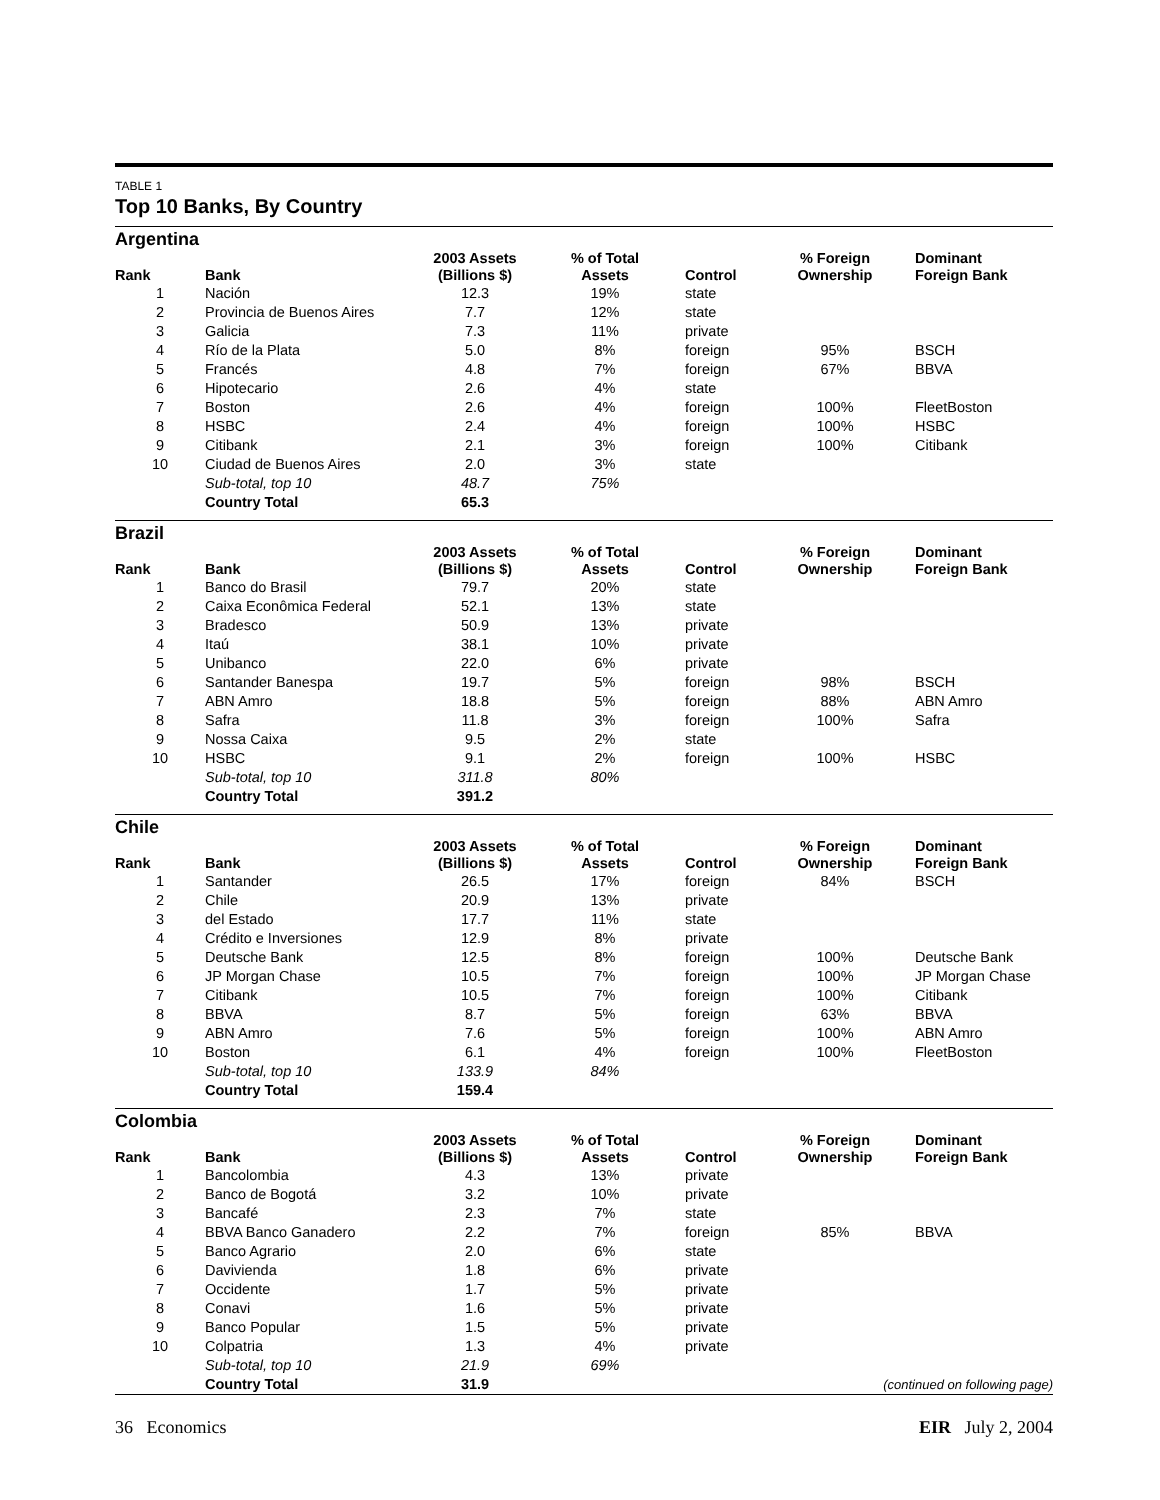TABLE 1
Top 10 Banks, By Country
Argentina
| Rank | Bank | 2003 Assets (Billions $) | % of Total Assets | Control | % Foreign Ownership | Dominant Foreign Bank |
| --- | --- | --- | --- | --- | --- | --- |
| 1 | Nación | 12.3 | 19% | state | | |
| 2 | Provincia de Buenos Aires | 7.7 | 12% | state | | |
| 3 | Galicia | 7.3 | 11% | private | | |
| 4 | Río de la Plata | 5.0 | 8% | foreign | 95% | BSCH |
| 5 | Francés | 4.8 | 7% | foreign | 67% | BBVA |
| 6 | Hipotecario | 2.6 | 4% | state | | |
| 7 | Boston | 2.6 | 4% | foreign | 100% | FleetBoston |
| 8 | HSBC | 2.4 | 4% | foreign | 100% | HSBC |
| 9 | Citibank | 2.1 | 3% | foreign | 100% | Citibank |
| 10 | Ciudad de Buenos Aires | 2.0 | 3% | state | | |
| | Sub-total, top 10 | 48.7 | 75% | | | |
| | Country Total | 65.3 | | | | |
Brazil
| Rank | Bank | 2003 Assets (Billions $) | % of Total Assets | Control | % Foreign Ownership | Dominant Foreign Bank |
| --- | --- | --- | --- | --- | --- | --- |
| 1 | Banco do Brasil | 79.7 | 20% | state | | |
| 2 | Caixa Econômica Federal | 52.1 | 13% | state | | |
| 3 | Bradesco | 50.9 | 13% | private | | |
| 4 | Itaú | 38.1 | 10% | private | | |
| 5 | Unibanco | 22.0 | 6% | private | | |
| 6 | Santander Banespa | 19.7 | 5% | foreign | 98% | BSCH |
| 7 | ABN Amro | 18.8 | 5% | foreign | 88% | ABN Amro |
| 8 | Safra | 11.8 | 3% | foreign | 100% | Safra |
| 9 | Nossa Caixa | 9.5 | 2% | state | | |
| 10 | HSBC | 9.1 | 2% | foreign | 100% | HSBC |
| | Sub-total, top 10 | 311.8 | 80% | | | |
| | Country Total | 391.2 | | | | |
Chile
| Rank | Bank | 2003 Assets (Billions $) | % of Total Assets | Control | % Foreign Ownership | Dominant Foreign Bank |
| --- | --- | --- | --- | --- | --- | --- |
| 1 | Santander | 26.5 | 17% | foreign | 84% | BSCH |
| 2 | Chile | 20.9 | 13% | private | | |
| 3 | del Estado | 17.7 | 11% | state | | |
| 4 | Crédito e Inversiones | 12.9 | 8% | private | | |
| 5 | Deutsche Bank | 12.5 | 8% | foreign | 100% | Deutsche Bank |
| 6 | JP Morgan Chase | 10.5 | 7% | foreign | 100% | JP Morgan Chase |
| 7 | Citibank | 10.5 | 7% | foreign | 100% | Citibank |
| 8 | BBVA | 8.7 | 5% | foreign | 63% | BBVA |
| 9 | ABN Amro | 7.6 | 5% | foreign | 100% | ABN Amro |
| 10 | Boston | 6.1 | 4% | foreign | 100% | FleetBoston |
| | Sub-total, top 10 | 133.9 | 84% | | | |
| | Country Total | 159.4 | | | | |
Colombia
| Rank | Bank | 2003 Assets (Billions $) | % of Total Assets | Control | % Foreign Ownership | Dominant Foreign Bank |
| --- | --- | --- | --- | --- | --- | --- |
| 1 | Bancolombia | 4.3 | 13% | private | | |
| 2 | Banco de Bogotá | 3.2 | 10% | private | | |
| 3 | Bancafé | 2.3 | 7% | state | | |
| 4 | BBVA Banco Ganadero | 2.2 | 7% | foreign | 85% | BBVA |
| 5 | Banco Agrario | 2.0 | 6% | state | | |
| 6 | Davivienda | 1.8 | 6% | private | | |
| 7 | Occidente | 1.7 | 5% | private | | |
| 8 | Conavi | 1.6 | 5% | private | | |
| 9 | Banco Popular | 1.5 | 5% | private | | |
| 10 | Colpatria | 1.3 | 4% | private | | |
| | Sub-total, top 10 | 21.9 | 69% | | | |
| | Country Total | 31.9 | | | (continued on following page) | |
36 Economics EIR July 2, 2004